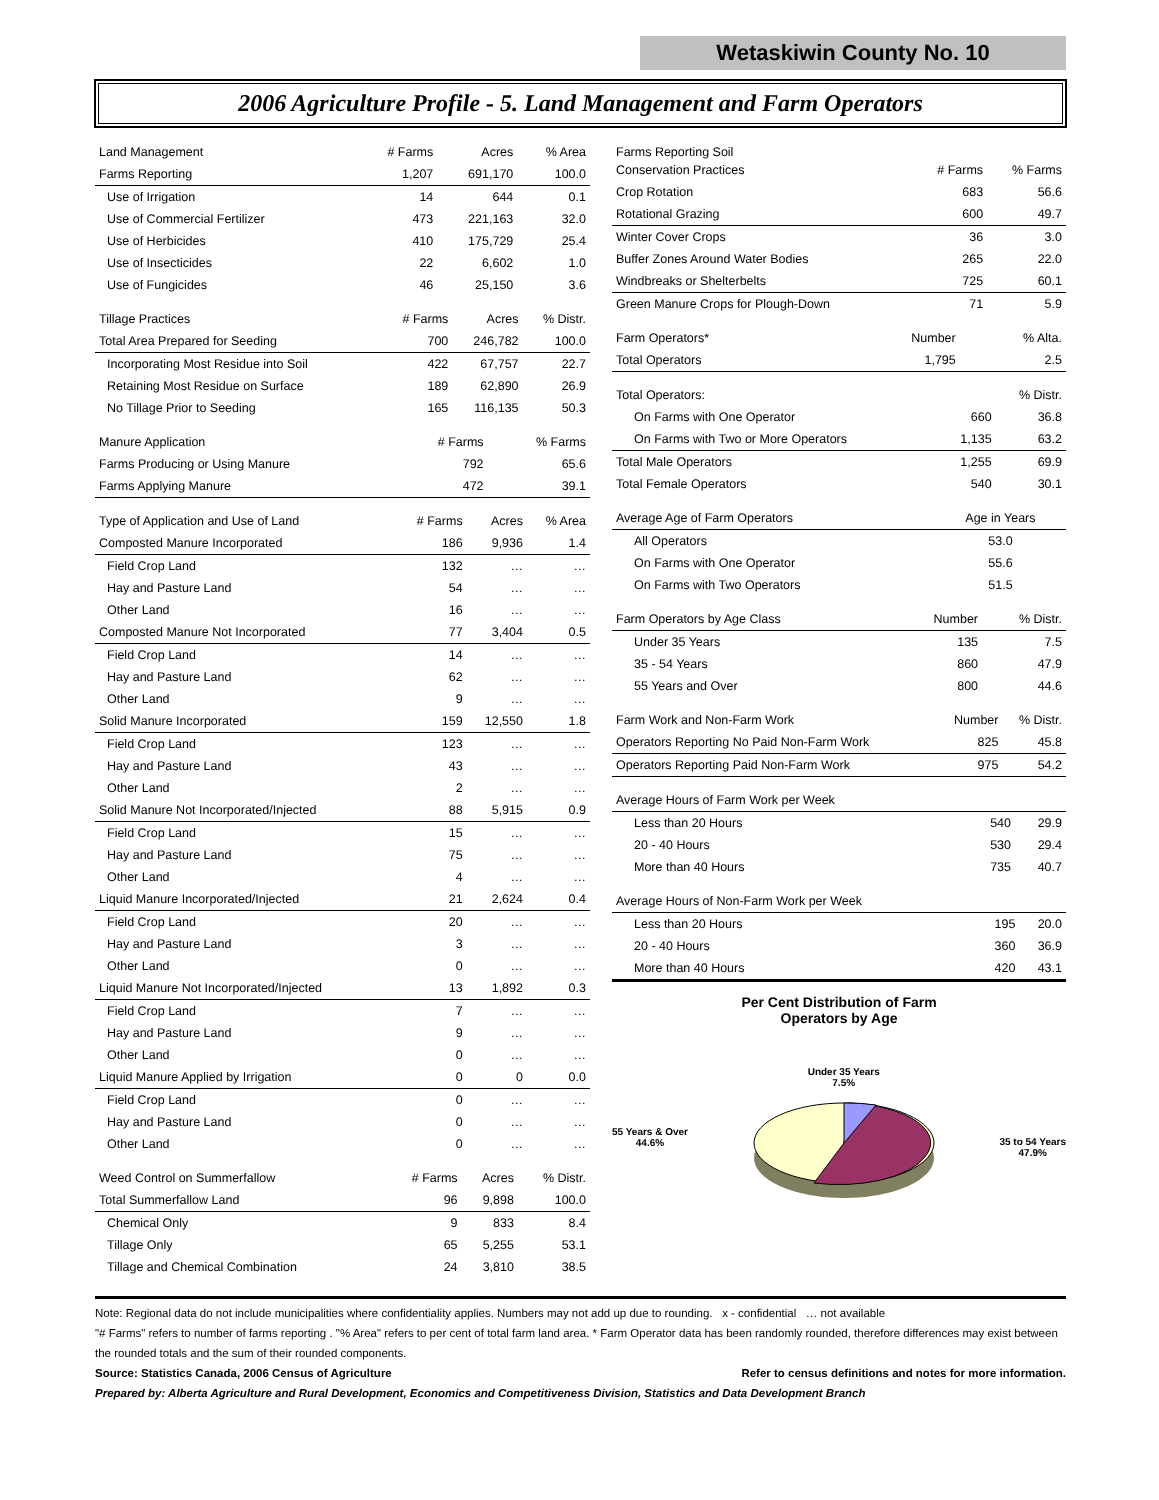Wetaskiwin County No. 10
2006 Agriculture Profile - 5. Land Management and Farm Operators
| Land Management | # Farms | Acres | % Area |
| --- | --- | --- | --- |
| Farms Reporting | 1,207 | 691,170 | 100.0 |
| Use of Irrigation | 14 | 644 | 0.1 |
| Use of Commercial Fertilizer | 473 | 221,163 | 32.0 |
| Use of Herbicides | 410 | 175,729 | 25.4 |
| Use of Insecticides | 22 | 6,602 | 1.0 |
| Use of Fungicides | 46 | 25,150 | 3.6 |
| Tillage Practices | # Farms | Acres | % Distr. |
| --- | --- | --- | --- |
| Total Area Prepared for Seeding | 700 | 246,782 | 100.0 |
| Incorporating Most Residue into Soil | 422 | 67,757 | 22.7 |
| Retaining Most Residue on Surface | 189 | 62,890 | 26.9 |
| No Tillage Prior to Seeding | 165 | 116,135 | 50.3 |
| Manure Application | # Farms | | % Farms |
| --- | --- | --- | --- |
| Farms Producing or Using Manure | 792 | | 65.6 |
| Farms Applying Manure | 472 | | 39.1 |
| Type of Application and Use of Land | # Farms | Acres | % Area |
| --- | --- | --- | --- |
| Composted Manure Incorporated | 186 | 9,936 | 1.4 |
| Field Crop Land | 132 | … | … |
| Hay and Pasture Land | 54 | … | … |
| Other Land | 16 | … | … |
| Composted Manure Not Incorporated | 77 | 3,404 | 0.5 |
| Field Crop Land | 14 | … | … |
| Hay and Pasture Land | 62 | … | … |
| Other Land | 9 | … | … |
| Solid Manure Incorporated | 159 | 12,550 | 1.8 |
| Field Crop Land | 123 | … | … |
| Hay and Pasture Land | 43 | … | … |
| Other Land | 2 | … | … |
| Solid Manure Not Incorporated/Injected | 88 | 5,915 | 0.9 |
| Field Crop Land | 15 | … | … |
| Hay and Pasture Land | 75 | … | … |
| Other Land | 4 | … | … |
| Liquid Manure Incorporated/Injected | 21 | 2,624 | 0.4 |
| Field Crop Land | 20 | … | … |
| Hay and Pasture Land | 3 | … | … |
| Other Land | 0 | … | … |
| Liquid Manure Not Incorporated/Injected | 13 | 1,892 | 0.3 |
| Field Crop Land | 7 | … | … |
| Hay and Pasture Land | 9 | … | … |
| Other Land | 0 | … | … |
| Liquid Manure Applied by Irrigation | 0 | 0 | 0.0 |
| Field Crop Land | 0 | … | … |
| Hay and Pasture Land | 0 | … | … |
| Other Land | 0 | … | … |
| Weed Control on Summerfallow | # Farms | Acres | % Distr. |
| --- | --- | --- | --- |
| Total Summerfallow Land | 96 | 9,898 | 100.0 |
| Chemical Only | 9 | 833 | 8.4 |
| Tillage Only | 65 | 5,255 | 53.1 |
| Tillage and Chemical Combination | 24 | 3,810 | 38.5 |
| Farms Reporting Soil Conservation Practices | # Farms | % Farms |
| --- | --- | --- |
| Crop Rotation | 683 | 56.6 |
| Rotational Grazing | 600 | 49.7 |
| Winter Cover Crops | 36 | 3.0 |
| Buffer Zones Around Water Bodies | 265 | 22.0 |
| Windbreaks or Shelterbelts | 725 | 60.1 |
| Green Manure Crops for Plough-Down | 71 | 5.9 |
| Farm Operators* | Number | % Alta. |
| --- | --- | --- |
| Total Operators | 1,795 | 2.5 |
| Total Operators: | | % Distr. |
| On Farms with One Operator | 660 | 36.8 |
| On Farms with Two or More Operators | 1,135 | 63.2 |
| Total Male Operators | 1,255 | 69.9 |
| Total Female Operators | 540 | 30.1 |
| Average Age of Farm Operators | Age in Years |
| --- | --- |
| All Operators | 53.0 |
| On Farms with One Operator | 55.6 |
| On Farms with Two Operators | 51.5 |
| Farm Operators by Age Class | Number | % Distr. |
| --- | --- | --- |
| Under 35 Years | 135 | 7.5 |
| 35 - 54 Years | 860 | 47.9 |
| 55 Years and Over | 800 | 44.6 |
| Farm Work and Non-Farm Work | Number | % Distr. |
| --- | --- | --- |
| Operators Reporting No Paid Non-Farm Work | 825 | 45.8 |
| Operators Reporting Paid Non-Farm Work | 975 | 54.2 |
| Average Hours of Farm Work per Week | | |
| Less than 20 Hours | 540 | 29.9 |
| 20 - 40 Hours | 530 | 29.4 |
| More than 40 Hours | 735 | 40.7 |
| Average Hours of Non-Farm Work per Week | | |
| Less than 20 Hours | 195 | 20.0 |
| 20 - 40 Hours | 360 | 36.9 |
| More than 40 Hours | 420 | 43.1 |
Per Cent Distribution of Farm
Operators by Age
55 Years & Over
44.6%
Under 35 Years
7.5%
35 to 54 Years
47.9%
Note: Regional data do not include municipalities where confidentiality applies. Numbers may not add up due to rounding. x - confidential … not available
"# Farms" refers to number of farms reporting . "% Area" refers to per cent of total farm land area. * Farm Operator data has been randomly rounded, therefore differences may exist between the rounded totals and the sum of their rounded components.
Source: Statistics Canada, 2006 Census of Agriculture Refer to census definitions and notes for more information.
Prepared by: Alberta Agriculture and Rural Development, Economics and Competitiveness Division, Statistics and Data Development Branch